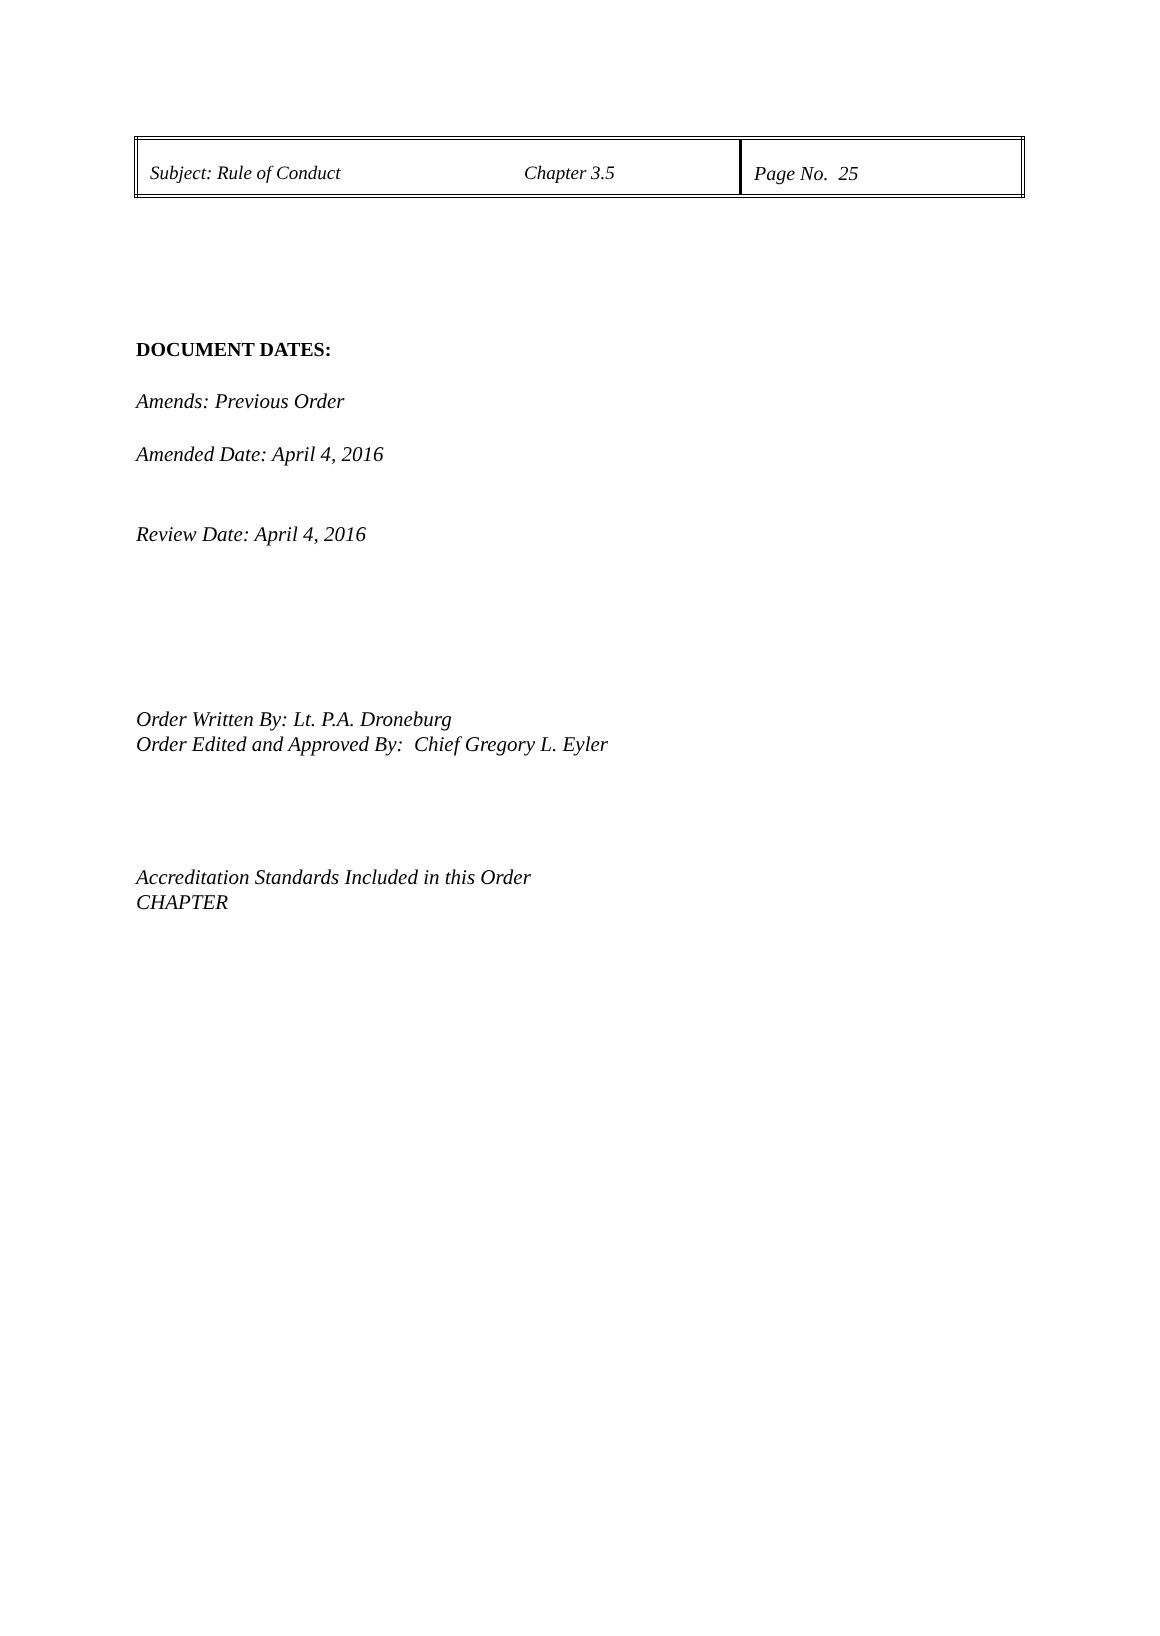| Subject: Rule of Conduct | Chapter 3.5 | Page No. 25 |
DOCUMENT DATES:
Amends: Previous Order
Amended Date: April 4, 2016
Review Date: April 4, 2016
Order Written By: Lt. P.A. Droneburg
Order Edited and Approved By: Chief Gregory L. Eyler
Accreditation Standards Included in this Order
CHAPTER